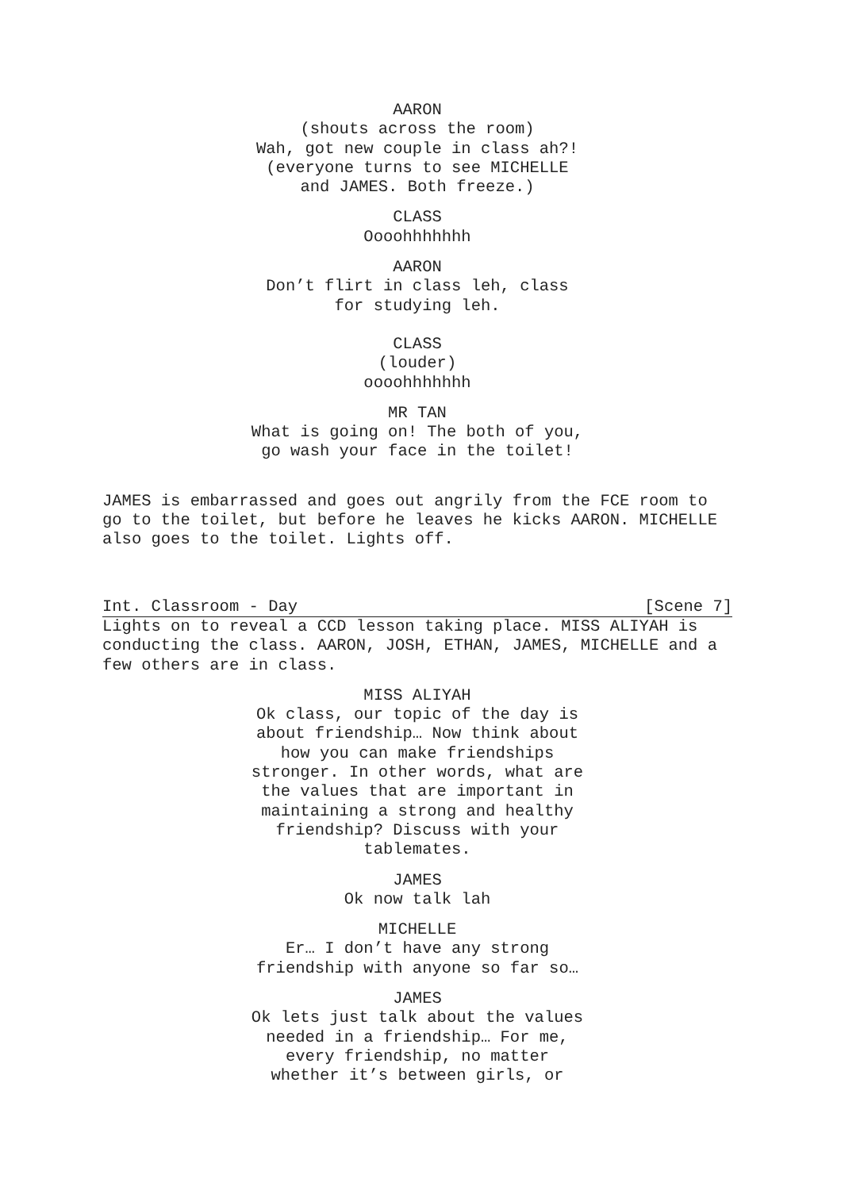AARON
(shouts across the room)
Wah, got new couple in class ah?!
(everyone turns to see MICHELLE
and JAMES. Both freeze.)
CLASS
Oooohhhhhhh
AARON
Don’t flirt in class leh, class
for studying leh.
CLASS
(louder)
oooohhhhhhh
MR TAN
What is going on! The both of you,
go wash your face in the toilet!
JAMES is embarrassed and goes out angrily from the FCE room to go to the toilet, but before he leaves he kicks AARON. MICHELLE also goes to the toilet. Lights off.
Int. Classroom - Day [Scene 7]
Lights on to reveal a CCD lesson taking place. MISS ALIYAH is conducting the class. AARON, JOSH, ETHAN, JAMES, MICHELLE and a few others are in class.
MISS ALIYAH
Ok class, our topic of the day is
about friendship… Now think about
how you can make friendships
stronger. In other words, what are
the values that are important in
maintaining a strong and healthy
friendship? Discuss with your
tablemates.
JAMES
Ok now talk lah
MICHELLE
Er… I don’t have any strong
friendship with anyone so far so…
JAMES
Ok lets just talk about the values
needed in a friendship… For me,
every friendship, no matter
whether it’s between girls, or